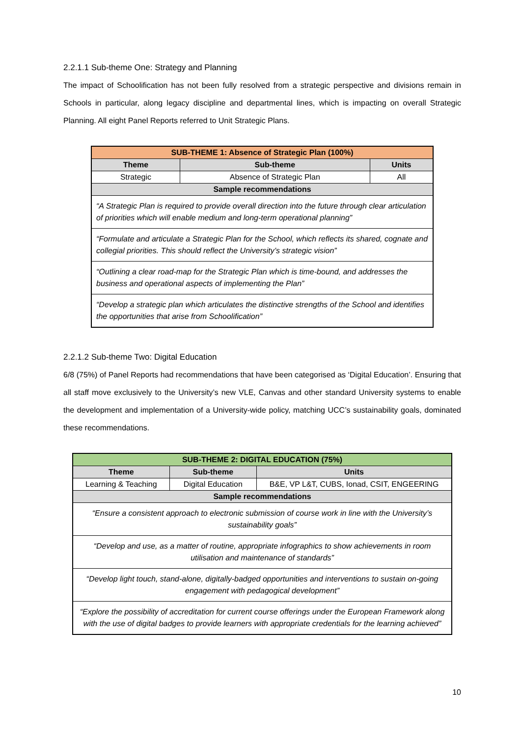2.2.1.1 Sub-theme One: Strategy and Planning
The impact of Schoolification has not been fully resolved from a strategic perspective and divisions remain in Schools in particular, along legacy discipline and departmental lines, which is impacting on overall Strategic Planning. All eight Panel Reports referred to Unit Strategic Plans.
| SUB-THEME 1: Absence of Strategic Plan (100%) | | |
| --- | --- | --- |
| Theme | Sub-theme | Units |
| Strategic | Absence of Strategic Plan | All |
| Sample recommendations | | |
| “A Strategic Plan is required to provide overall direction into the future through clear articulation of priorities which will enable medium and long-term operational planning” | | |
| “Formulate and articulate a Strategic Plan for the School, which reflects its shared, cognate and collegial priorities. This should reflect the University’s strategic vision” | | |
| “Outlining a clear road-map for the Strategic Plan which is time-bound, and addresses the business and operational aspects of implementing the Plan” | | |
| “Develop a strategic plan which articulates the distinctive strengths of the School and identifies the opportunities that arise from Schoolification” | | |
2.2.1.2 Sub-theme Two: Digital Education
6/8 (75%) of Panel Reports had recommendations that have been categorised as ‘Digital Education’. Ensuring that all staff move exclusively to the University’s new VLE, Canvas and other standard University systems to enable the development and implementation of a University-wide policy, matching UCC’s sustainability goals, dominated these recommendations.
| SUB-THEME 2: DIGITAL EDUCATION (75%) | | |
| --- | --- | --- |
| Theme | Sub-theme | Units |
| Learning & Teaching | Digital Education | B&E, VP L&T, CUBS, Ionad, CSIT, ENGEERING |
| Sample recommendations | | |
| “Ensure a consistent approach to electronic submission of course work in line with the University’s sustainability goals” | | |
| “Develop and use, as a matter of routine, appropriate infographics to show achievements in room utilisation and maintenance of standards” | | |
| “Develop light touch, stand-alone, digitally-badged opportunities and interventions to sustain on-going engagement with pedagogical development” | | |
| “Explore the possibility of accreditation for current course offerings under the European Framework along with the use of digital badges to provide learners with appropriate credentials for the learning achieved” | | |
10